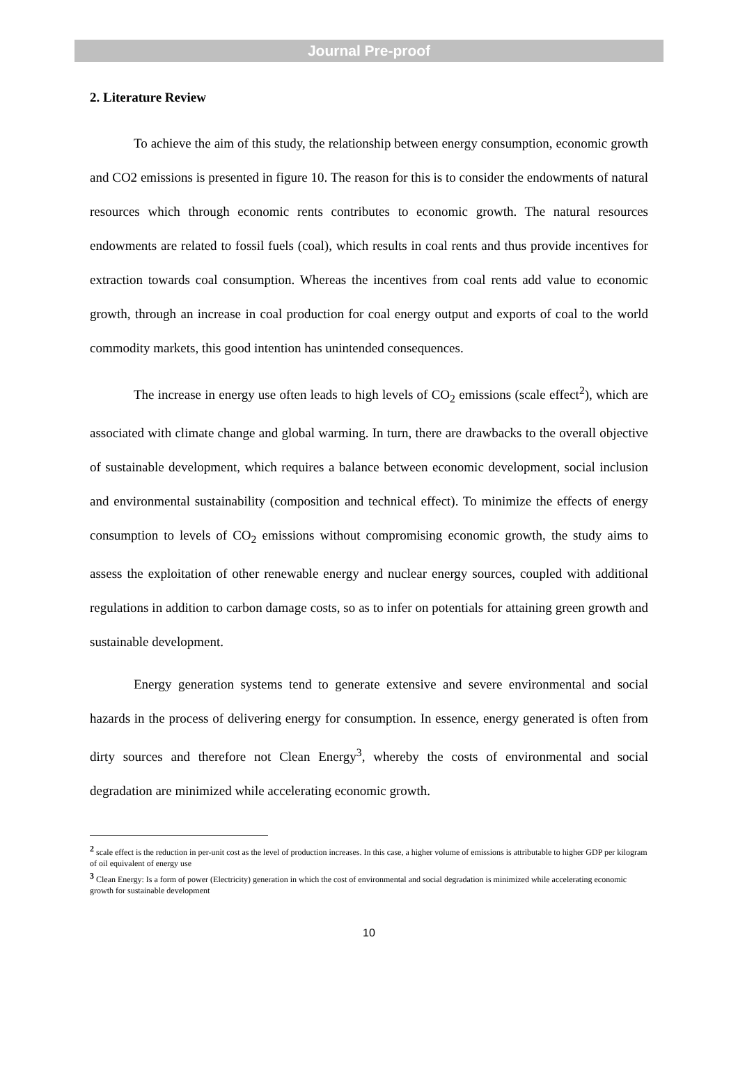Journal Pre-proof
2. Literature Review
To achieve the aim of this study, the relationship between energy consumption, economic growth and CO2 emissions is presented in figure 10. The reason for this is to consider the endowments of natural resources which through economic rents contributes to economic growth. The natural resources endowments are related to fossil fuels (coal), which results in coal rents and thus provide incentives for extraction towards coal consumption. Whereas the incentives from coal rents add value to economic growth, through an increase in coal production for coal energy output and exports of coal to the world commodity markets, this good intention has unintended consequences.
The increase in energy use often leads to high levels of CO<sub>2</sub> emissions (scale effect<sup>2</sup>), which are associated with climate change and global warming. In turn, there are drawbacks to the overall objective of sustainable development, which requires a balance between economic development, social inclusion and environmental sustainability (composition and technical effect). To minimize the effects of energy consumption to levels of CO<sub>2</sub> emissions without compromising economic growth, the study aims to assess the exploitation of other renewable energy and nuclear energy sources, coupled with additional regulations in addition to carbon damage costs, so as to infer on potentials for attaining green growth and sustainable development.
Energy generation systems tend to generate extensive and severe environmental and social hazards in the process of delivering energy for consumption. In essence, energy generated is often from dirty sources and therefore not Clean Energy<sup>3</sup>, whereby the costs of environmental and social degradation are minimized while accelerating economic growth.
<sup>2</sup> scale effect is the reduction in per-unit cost as the level of production increases. In this case, a higher volume of emissions is attributable to higher GDP per kilogram of oil equivalent of energy use
<sup>3</sup> Clean Energy: Is a form of power (Electricity) generation in which the cost of environmental and social degradation is minimized while accelerating economic growth for sustainable development
10